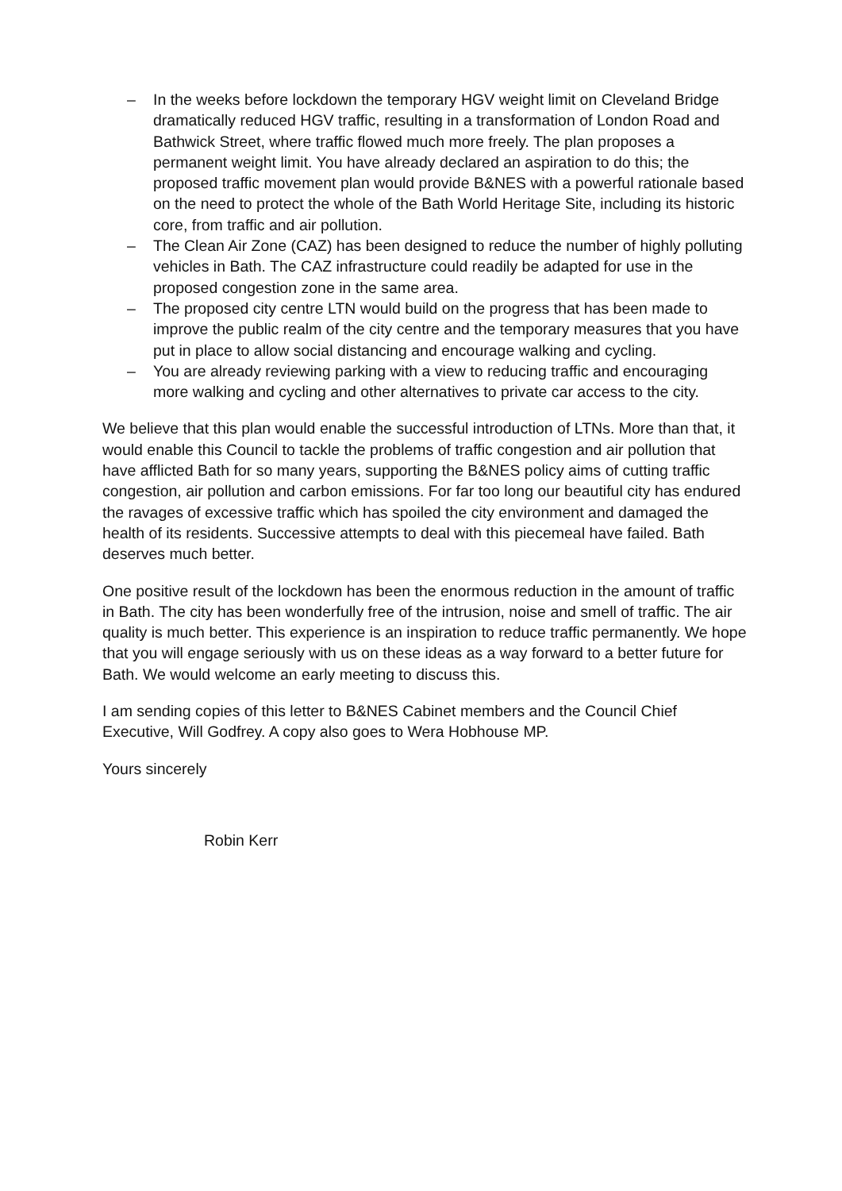– In the weeks before lockdown the temporary HGV weight limit on Cleveland Bridge dramatically reduced HGV traffic, resulting in a transformation of London Road and Bathwick Street, where traffic flowed much more freely. The plan proposes a permanent weight limit. You have already declared an aspiration to do this; the proposed traffic movement plan would provide B&NES with a powerful rationale based on the need to protect the whole of the Bath World Heritage Site, including its historic core, from traffic and air pollution.
– The Clean Air Zone (CAZ) has been designed to reduce the number of highly polluting vehicles in Bath. The CAZ infrastructure could readily be adapted for use in the proposed congestion zone in the same area.
– The proposed city centre LTN would build on the progress that has been made to improve the public realm of the city centre and the temporary measures that you have put in place to allow social distancing and encourage walking and cycling.
– You are already reviewing parking with a view to reducing traffic and encouraging more walking and cycling and other alternatives to private car access to the city.
We believe that this plan would enable the successful introduction of LTNs. More than that, it would enable this Council to tackle the problems of traffic congestion and air pollution that have afflicted Bath for so many years, supporting the B&NES policy aims of cutting traffic congestion, air pollution and carbon emissions. For far too long our beautiful city has endured the ravages of excessive traffic which has spoiled the city environment and damaged the health of its residents. Successive attempts to deal with this piecemeal have failed. Bath deserves much better.
One positive result of the lockdown has been the enormous reduction in the amount of traffic in Bath. The city has been wonderfully free of the intrusion, noise and smell of traffic. The air quality is much better. This experience is an inspiration to reduce traffic permanently. We hope that you will engage seriously with us on these ideas as a way forward to a better future for Bath. We would welcome an early meeting to discuss this.
I am sending copies of this letter to B&NES Cabinet members and the Council Chief Executive, Will Godfrey. A copy also goes to Wera Hobhouse MP.
Yours sincerely
Robin Kerr